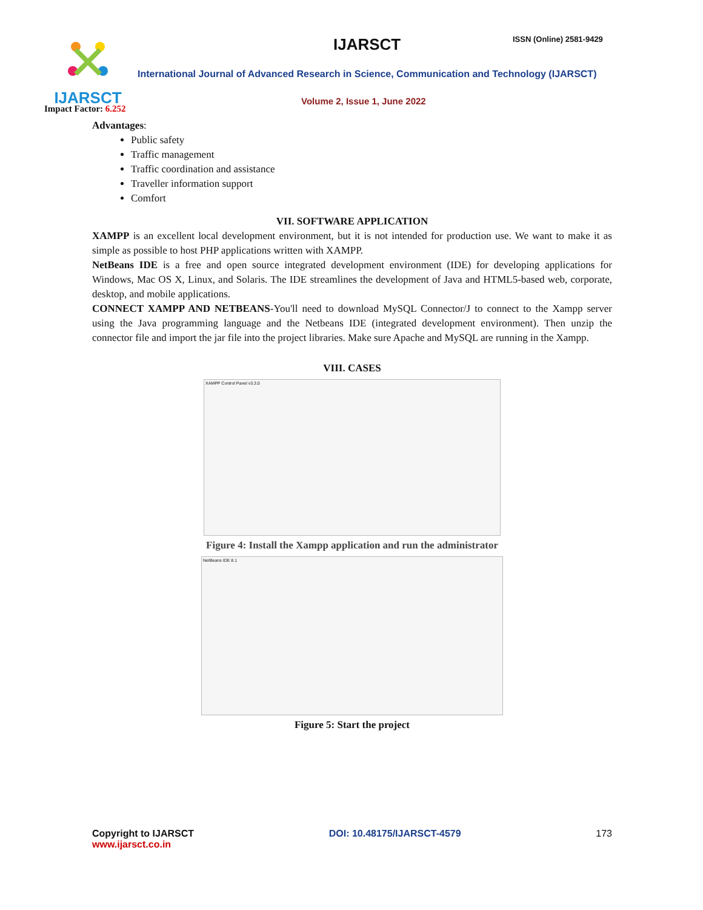IJARSCT
Impact Factor: 6.252
IJARSCT ISSN (Online) 2581-9429
International Journal of Advanced Research in Science, Communication and Technology (IJARSCT)
Volume 2, Issue 1, June 2022
Advantages:
Public safety
Traffic management
Traffic coordination and assistance
Traveller information support
Comfort
VII. SOFTWARE APPLICATION
XAMPP is an excellent local development environment, but it is not intended for production use. We want to make it as simple as possible to host PHP applications written with XAMPP.
NetBeans IDE is a free and open source integrated development environment (IDE) for developing applications for Windows, Mac OS X, Linux, and Solaris. The IDE streamlines the development of Java and HTML5-based web, corporate, desktop, and mobile applications.
CONNECT XAMPP AND NETBEANS-You'll need to download MySQL Connector/J to connect to the Xampp server using the Java programming language and the Netbeans IDE (integrated development environment). Then unzip the connector file and import the jar file into the project libraries. Make sure Apache and MySQL are running in the Xampp.
VIII. CASES
XAMPP Control Panel v3.3.0
Figure 4: Install the Xampp application and run the administrator
NetBeans IDE 8.1
Figure 5: Start the project
Copyright to IJARSCT
www.ijarsct.co.in
DOI: 10.48175/IJARSCT-4579 173